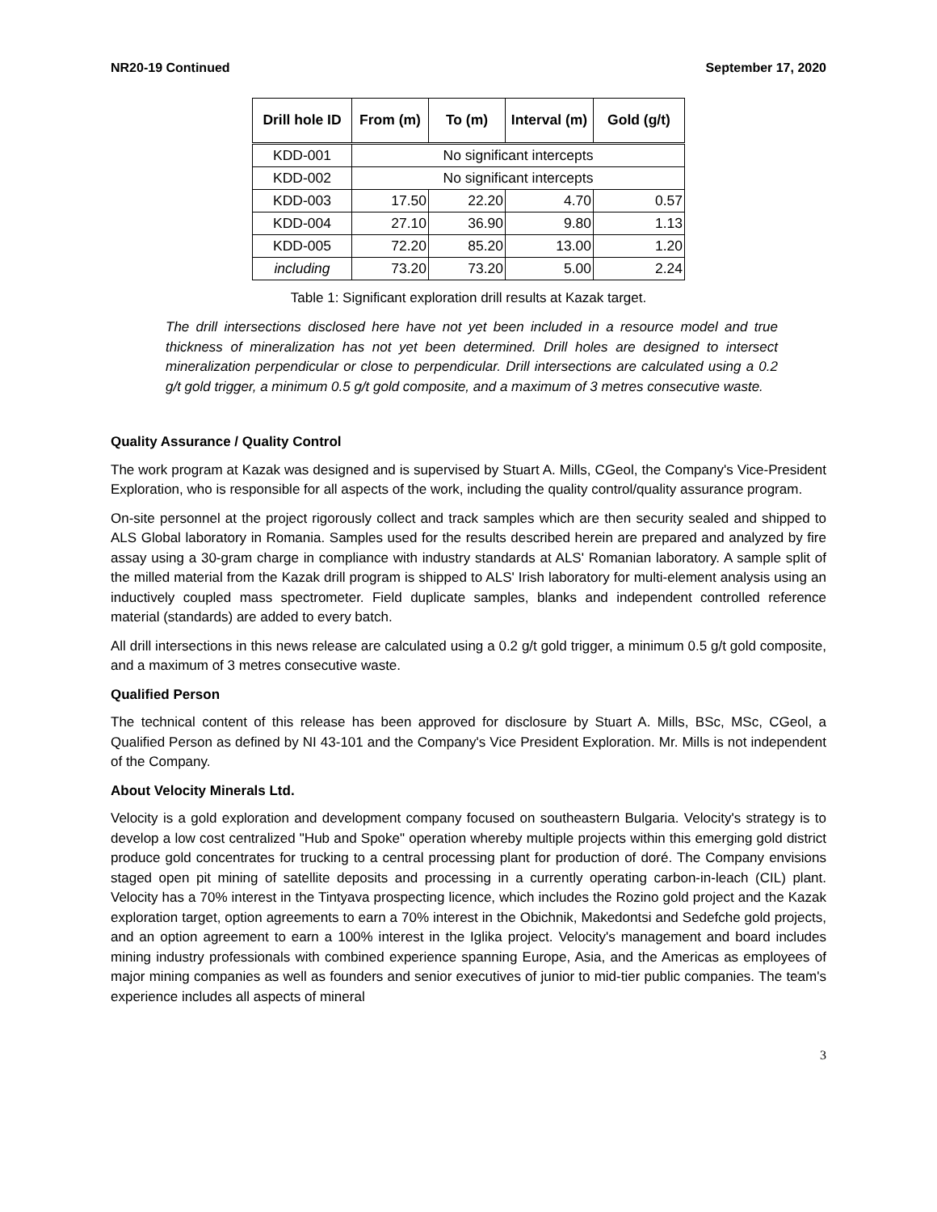NR20-19 Continued September 17, 2020
| Drill hole ID | From (m) | To (m) | Interval (m) | Gold (g/t) |
| --- | --- | --- | --- | --- |
| KDD-001 | No significant intercepts | | | |
| KDD-002 | No significant intercepts | | | |
| KDD-003 | 17.50 | 22.20 | 4.70 | 0.57 |
| KDD-004 | 27.10 | 36.90 | 9.80 | 1.13 |
| KDD-005 | 72.20 | 85.20 | 13.00 | 1.20 |
| including | 73.20 | 73.20 | 5.00 | 2.24 |
Table 1: Significant exploration drill results at Kazak target.
The drill intersections disclosed here have not yet been included in a resource model and true thickness of mineralization has not yet been determined. Drill holes are designed to intersect mineralization perpendicular or close to perpendicular. Drill intersections are calculated using a 0.2 g/t gold trigger, a minimum 0.5 g/t gold composite, and a maximum of 3 metres consecutive waste.
Quality Assurance / Quality Control
The work program at Kazak was designed and is supervised by Stuart A. Mills, CGeol, the Company's Vice-President Exploration, who is responsible for all aspects of the work, including the quality control/quality assurance program.
On-site personnel at the project rigorously collect and track samples which are then security sealed and shipped to ALS Global laboratory in Romania. Samples used for the results described herein are prepared and analyzed by fire assay using a 30-gram charge in compliance with industry standards at ALS' Romanian laboratory. A sample split of the milled material from the Kazak drill program is shipped to ALS' Irish laboratory for multi-element analysis using an inductively coupled mass spectrometer. Field duplicate samples, blanks and independent controlled reference material (standards) are added to every batch.
All drill intersections in this news release are calculated using a 0.2 g/t gold trigger, a minimum 0.5 g/t gold composite, and a maximum of 3 metres consecutive waste.
Qualified Person
The technical content of this release has been approved for disclosure by Stuart A. Mills, BSc, MSc, CGeol, a Qualified Person as defined by NI 43-101 and the Company's Vice President Exploration. Mr. Mills is not independent of the Company.
About Velocity Minerals Ltd.
Velocity is a gold exploration and development company focused on southeastern Bulgaria. Velocity's strategy is to develop a low cost centralized "Hub and Spoke" operation whereby multiple projects within this emerging gold district produce gold concentrates for trucking to a central processing plant for production of doré. The Company envisions staged open pit mining of satellite deposits and processing in a currently operating carbon-in-leach (CIL) plant. Velocity has a 70% interest in the Tintyava prospecting licence, which includes the Rozino gold project and the Kazak exploration target, option agreements to earn a 70% interest in the Obichnik, Makedontsi and Sedefche gold projects, and an option agreement to earn a 100% interest in the Iglika project. Velocity's management and board includes mining industry professionals with combined experience spanning Europe, Asia, and the Americas as employees of major mining companies as well as founders and senior executives of junior to mid-tier public companies. The team's experience includes all aspects of mineral
3